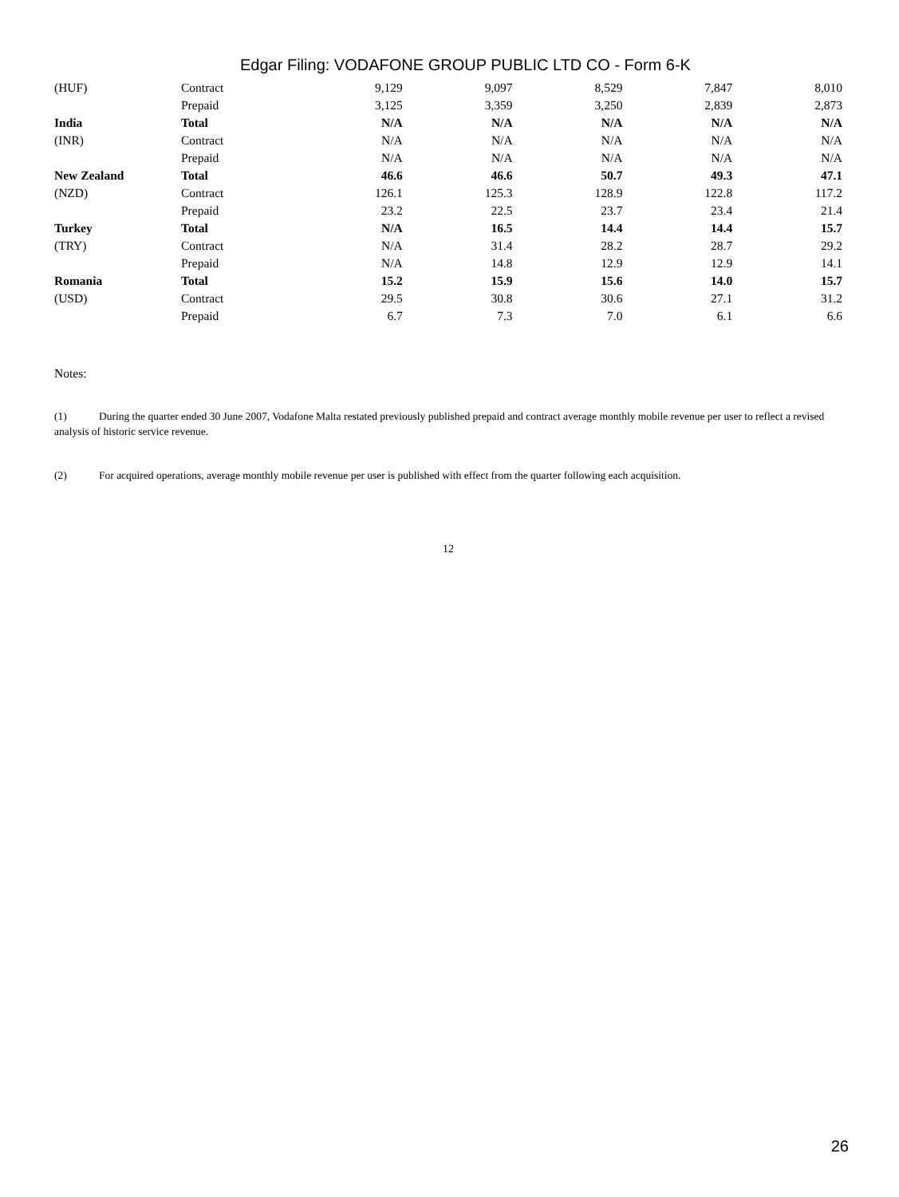Edgar Filing: VODAFONE GROUP PUBLIC LTD CO - Form 6-K
| (HUF) | Contract | 9,129 | 9,097 | 8,529 | 7,847 | 8,010 |
| | Prepaid | 3,125 | 3,359 | 3,250 | 2,839 | 2,873 |
| India | Total | N/A | N/A | N/A | N/A | N/A |
| (INR) | Contract | N/A | N/A | N/A | N/A | N/A |
| | Prepaid | N/A | N/A | N/A | N/A | N/A |
| New Zealand | Total | 46.6 | 46.6 | 50.7 | 49.3 | 47.1 |
| (NZD) | Contract | 126.1 | 125.3 | 128.9 | 122.8 | 117.2 |
| | Prepaid | 23.2 | 22.5 | 23.7 | 23.4 | 21.4 |
| Turkey | Total | N/A | 16.5 | 14.4 | 14.4 | 15.7 |
| (TRY) | Contract | N/A | 31.4 | 28.2 | 28.7 | 29.2 |
| | Prepaid | N/A | 14.8 | 12.9 | 12.9 | 14.1 |
| Romania | Total | 15.2 | 15.9 | 15.6 | 14.0 | 15.7 |
| (USD) | Contract | 29.5 | 30.8 | 30.6 | 27.1 | 31.2 |
| | Prepaid | 6.7 | 7.3 | 7.0 | 6.1 | 6.6 |
Notes:
(1) During the quarter ended 30 June 2007, Vodafone Malta restated previously published prepaid and contract average monthly mobile revenue per user to reflect a revised analysis of historic service revenue.
(2) For acquired operations, average monthly mobile revenue per user is published with effect from the quarter following each acquisition.
12
26